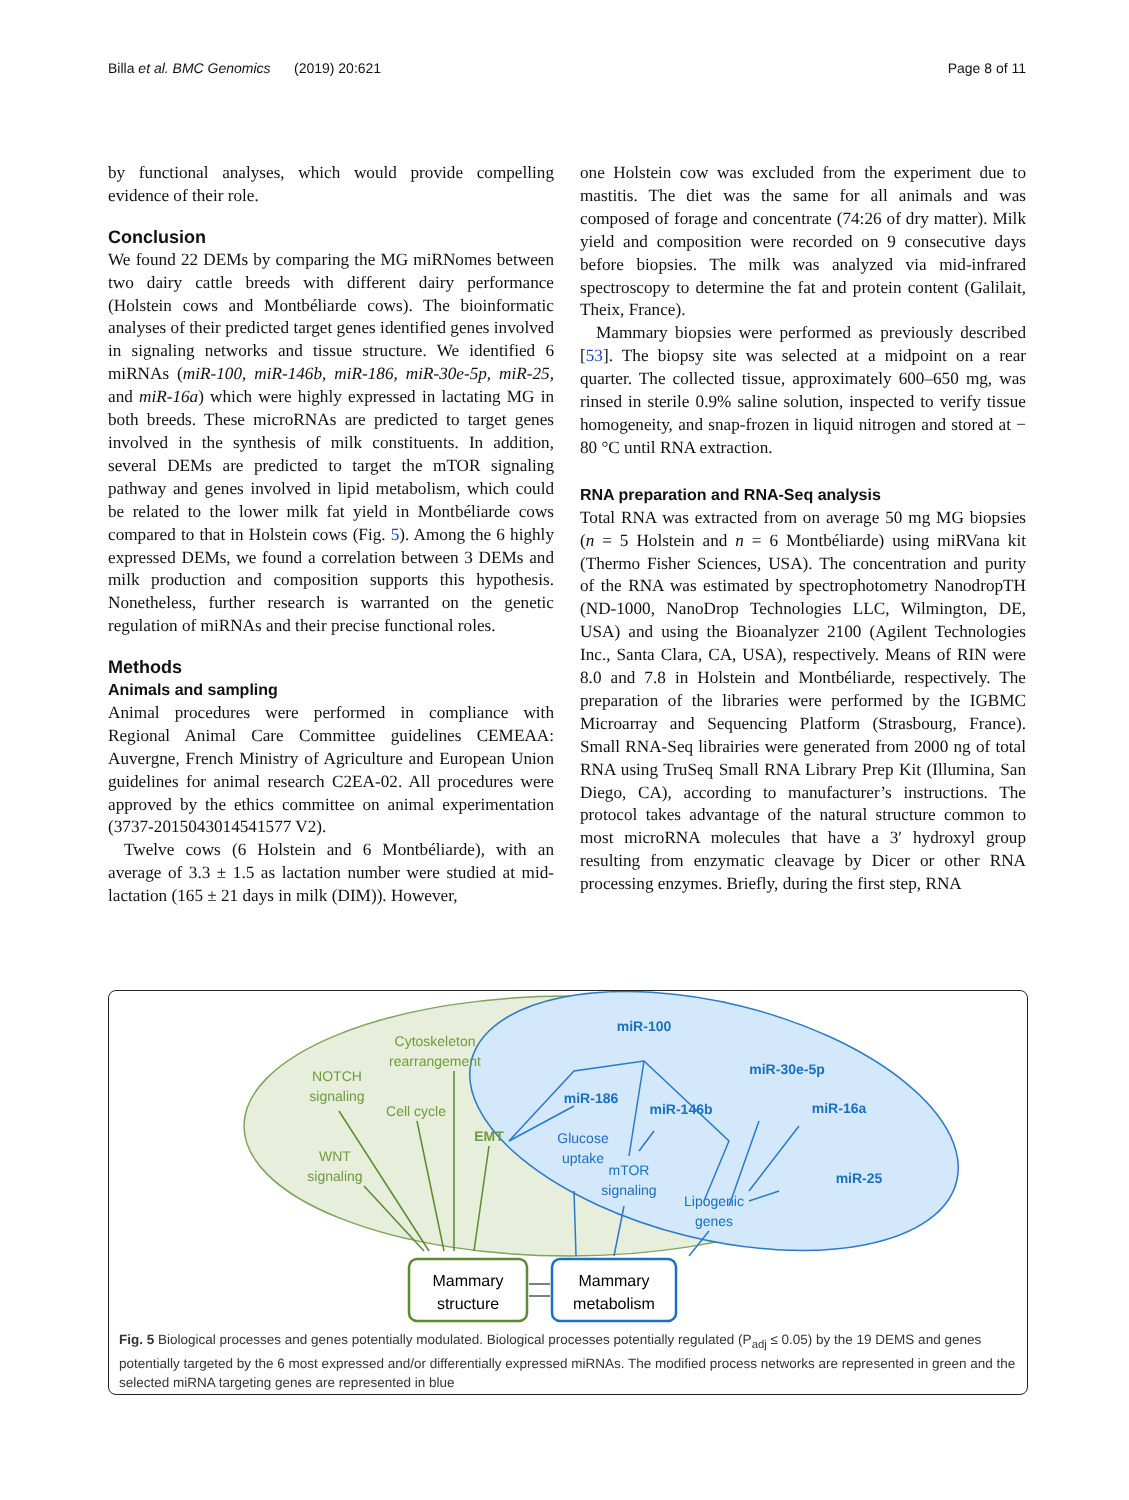Billa et al. BMC Genomics (2019) 20:621 Page 8 of 11
by functional analyses, which would provide compelling evidence of their role.
Conclusion
We found 22 DEMs by comparing the MG miRNomes between two dairy cattle breeds with different dairy performance (Holstein cows and Montbéliarde cows). The bioinformatic analyses of their predicted target genes identified genes involved in signaling networks and tissue structure. We identified 6 miRNAs (miR-100, miR-146b, miR-186, miR-30e-5p, miR-25, and miR-16a) which were highly expressed in lactating MG in both breeds. These microRNAs are predicted to target genes involved in the synthesis of milk constituents. In addition, several DEMs are predicted to target the mTOR signaling pathway and genes involved in lipid metabolism, which could be related to the lower milk fat yield in Montbéliarde cows compared to that in Holstein cows (Fig. 5). Among the 6 highly expressed DEMs, we found a correlation between 3 DEMs and milk production and composition supports this hypothesis. Nonetheless, further research is warranted on the genetic regulation of miRNAs and their precise functional roles.
Methods
Animals and sampling
Animal procedures were performed in compliance with Regional Animal Care Committee guidelines CEMEAA: Auvergne, French Ministry of Agriculture and European Union guidelines for animal research C2EA-02. All procedures were approved by the ethics committee on animal experimentation (3737-2015043014541577 V2).
Twelve cows (6 Holstein and 6 Montbéliarde), with an average of 3.3 ± 1.5 as lactation number were studied at mid-lactation (165 ± 21 days in milk (DIM)). However,
one Holstein cow was excluded from the experiment due to mastitis. The diet was the same for all animals and was composed of forage and concentrate (74:26 of dry matter). Milk yield and composition were recorded on 9 consecutive days before biopsies. The milk was analyzed via mid-infrared spectroscopy to determine the fat and protein content (Galilait, Theix, France).
Mammary biopsies were performed as previously described [53]. The biopsy site was selected at a midpoint on a rear quarter. The collected tissue, approximately 600–650 mg, was rinsed in sterile 0.9% saline solution, inspected to verify tissue homogeneity, and snap-frozen in liquid nitrogen and stored at − 80 °C until RNA extraction.
RNA preparation and RNA-Seq analysis
Total RNA was extracted from on average 50 mg MG biopsies (n = 5 Holstein and n = 6 Montbéliarde) using miRVana kit (Thermo Fisher Sciences, USA). The concentration and purity of the RNA was estimated by spectrophotometry NanodropTH (ND-1000, NanoDrop Technologies LLC, Wilmington, DE, USA) and using the Bioanalyzer 2100 (Agilent Technologies Inc., Santa Clara, CA, USA), respectively. Means of RIN were 8.0 and 7.8 in Holstein and Montbéliarde, respectively. The preparation of the libraries were performed by the IGBMC Microarray and Sequencing Platform (Strasbourg, France). Small RNA-Seq librairies were generated from 2000 ng of total RNA using TruSeq Small RNA Library Prep Kit (Illumina, San Diego, CA), according to manufacturer’s instructions. The protocol takes advantage of the natural structure common to most microRNA molecules that have a 3′ hydroxyl group resulting from enzymatic cleavage by Dicer or other RNA processing enzymes. Briefly, during the first step, RNA
Cytoskeleton
rearrangement
NOTCH
signaling
Cell cycle
WNT
signaling
EMT
miR-100
miR-30e-5p
miR-186
miR-146b
miR-16a
miR-25
Glucose
uptake
mTOR
signaling
Lipogenic
genes
Mammary
structure
Mammary
metabolism
Fig. 5 Biological processes and genes potentially modulated. Biological processes potentially regulated (P<sub>adj</sub> ≤ 0.05) by the 19 DEMS and genes potentially targeted by the 6 most expressed and/or differentially expressed miRNAs. The modified process networks are represented in green and the selected miRNA targeting genes are represented in blue